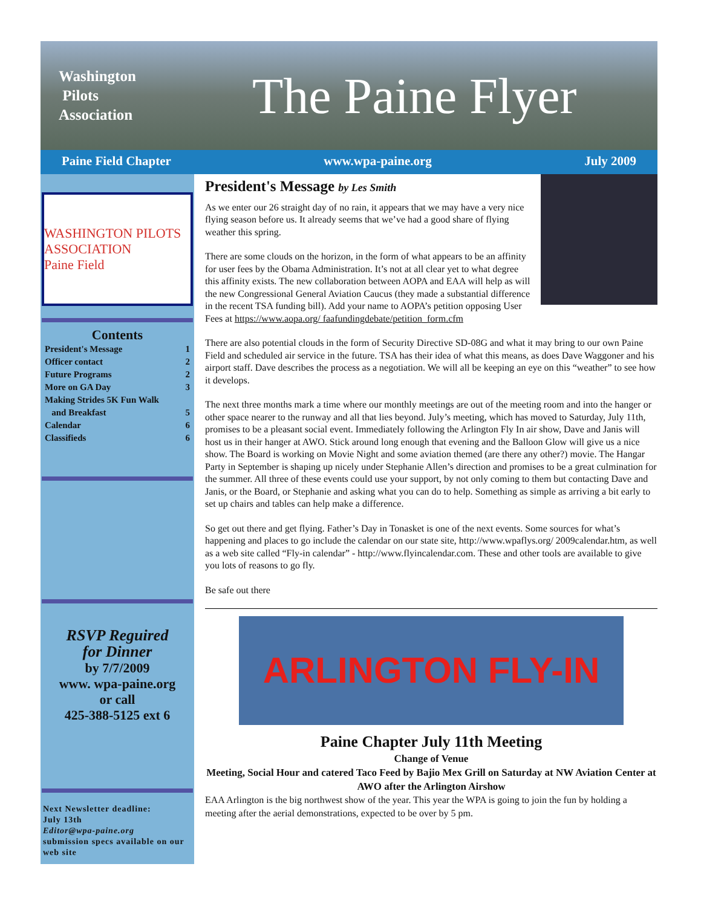Washington
Pilots
Association
The Paine Flyer
Paine Field Chapter www.wpa-paine.org July 2009
WASHINGTON PILOTS ASSOCIATION
Paine Field
Contents
President's Message 1
Officer contact 2
Future Programs 2
More on GA Day 3
Making Strides 5K Fun Walk
and Breakfast 5
Calendar 6
Classifieds 6
RSVP Reguired
for Dinner
by 7/7/2009
www. wpa-paine.org
or call
425-388-5125 ext 6
Next Newsletter deadline:
July 13th
Editor@wpa-paine.org
submission specs available on our web site
President's Message by Les Smith
As we enter our 26 straight day of no rain, it appears that we may have a very nice flying season before us. It already seems that we’ve had a good share of flying weather this spring.
There are some clouds on the horizon, in the form of what appears to be an affinity for user fees by the Obama Administration. It’s not at all clear yet to what degree this affinity exists. The new collaboration between AOPA and EAA will help as will the new Congressional General Aviation Caucus (they made a substantial difference in the recent TSA funding bill). Add your name to AOPA’s petition opposing User Fees at https://www.aopa.org/ faafundingdebate/petition_form.cfm
There are also potential clouds in the form of Security Directive SD-08G and what it may bring to our own Paine Field and scheduled air service in the future. TSA has their idea of what this means, as does Dave Waggoner and his airport staff. Dave describes the process as a negotiation. We will all be keeping an eye on this “weather” to see how it develops.
The next three months mark a time where our monthly meetings are out of the meeting room and into the hanger or other space nearer to the runway and all that lies beyond. July’s meeting, which has moved to Saturday, July 11th, promises to be a pleasant social event. Immediately following the Arlington Fly In air show, Dave and Janis will host us in their hanger at AWO. Stick around long enough that evening and the Balloon Glow will give us a nice show. The Board is working on Movie Night and some aviation themed (are there any other?) movie. The Hangar Party in September is shaping up nicely under Stephanie Allen’s direction and promises to be a great culmination for the summer. All three of these events could use your support, by not only coming to them but contacting Dave and Janis, or the Board, or Stephanie and asking what you can do to help. Something as simple as arriving a bit early to set up chairs and tables can help make a difference.
So get out there and get flying. Father’s Day in Tonasket is one of the next events. Some sources for what’s happening and places to go include the calendar on our state site, http://www.wpaflys.org/ 2009calendar.htm, as well as a web site called “Fly-in calendar” - http://www.flyincalendar.com. These and other tools are available to give you lots of reasons to go fly.
Be safe out there
ARLINGTON FLY-IN
Paine Chapter July 11th Meeting
Change of Venue
Meeting, Social Hour and catered Taco Feed by Bajio Mex Grill on Saturday at NW Aviation Center at AWO after the Arlington Airshow
EAA Arlington is the big northwest show of the year. This year the WPA is going to join the fun by holding a meeting after the aerial demonstrations, expected to be over by 5 pm.